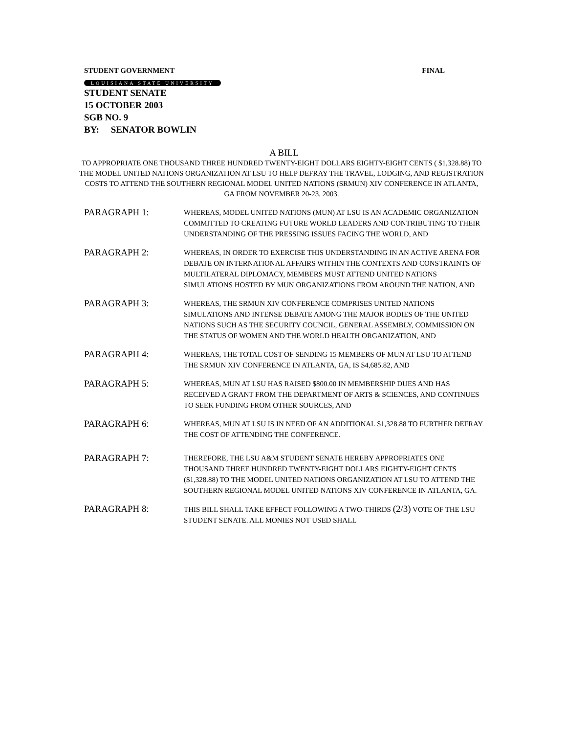STUDENT GOVERNMENT FINAL
LOUISIANA STATE UNIVERSITY
STUDENT SENATE
15 OCTOBER 2003
SGB NO. 9
BY: SENATOR BOWLIN
A BILL
TO APPROPRIATE ONE THOUSAND THREE HUNDRED TWENTY-EIGHT DOLLARS EIGHTY-EIGHT CENTS ( $1,328.88) TO THE MODEL UNITED NATIONS ORGANIZATION AT LSU TO HELP DEFRAY THE TRAVEL, LODGING, AND REGISTRATION COSTS TO ATTEND THE SOUTHERN REGIONAL MODEL UNITED NATIONS (SRMUN) XIV CONFERENCE IN ATLANTA, GA FROM NOVEMBER 20-23, 2003.
PARAGRAPH 1:
WHEREAS, MODEL UNITED NATIONS (MUN) AT LSU IS AN ACADEMIC ORGANIZATION COMMITTED TO CREATING FUTURE WORLD LEADERS AND CONTRIBUTING TO THEIR UNDERSTANDING OF THE PRESSING ISSUES FACING THE WORLD, AND
PARAGRAPH 2:
WHEREAS, IN ORDER TO EXERCISE THIS UNDERSTANDING IN AN ACTIVE ARENA FOR DEBATE ON INTERNATIONAL AFFAIRS WITHIN THE CONTEXTS AND CONSTRAINTS OF MULTILATERAL DIPLOMACY, MEMBERS MUST ATTEND UNITED NATIONS SIMULATIONS HOSTED BY MUN ORGANIZATIONS FROM AROUND THE NATION, AND
PARAGRAPH 3:
WHEREAS, THE SRMUN XIV CONFERENCE COMPRISES UNITED NATIONS SIMULATIONS AND INTENSE DEBATE AMONG THE MAJOR BODIES OF THE UNITED NATIONS SUCH AS THE SECURITY COUNCIL, GENERAL ASSEMBLY, COMMISSION ON THE STATUS OF WOMEN AND THE WORLD HEALTH ORGANIZATION, AND
PARAGRAPH 4:
WHEREAS, THE TOTAL COST OF SENDING 15 MEMBERS OF MUN AT LSU TO ATTEND THE SRMUN XIV CONFERENCE IN ATLANTA, GA, IS $4,685.82, AND
PARAGRAPH 5:
WHEREAS, MUN AT LSU HAS RAISED $800.00 IN MEMBERSHIP DUES AND HAS RECEIVED A GRANT FROM THE DEPARTMENT OF ARTS & SCIENCES, AND CONTINUES TO SEEK FUNDING FROM OTHER SOURCES, AND
PARAGRAPH 6:
WHEREAS, MUN AT LSU IS IN NEED OF AN ADDITIONAL $1,328.88 TO FURTHER DEFRAY THE COST OF ATTENDING THE CONFERENCE.
PARAGRAPH 7:
THEREFORE, THE LSU A&M STUDENT SENATE HEREBY APPROPRIATES ONE THOUSAND THREE HUNDRED TWENTY-EIGHT DOLLARS EIGHTY-EIGHT CENTS ($1,328.88) TO THE MODEL UNITED NATIONS ORGANIZATION AT LSU TO ATTEND THE SOUTHERN REGIONAL MODEL UNITED NATIONS XIV CONFERENCE IN ATLANTA, GA.
PARAGRAPH 8:
THIS BILL SHALL TAKE EFFECT FOLLOWING A TWO-THIRDS (2/3) VOTE OF THE LSU STUDENT SENATE. ALL MONIES NOT USED SHALL